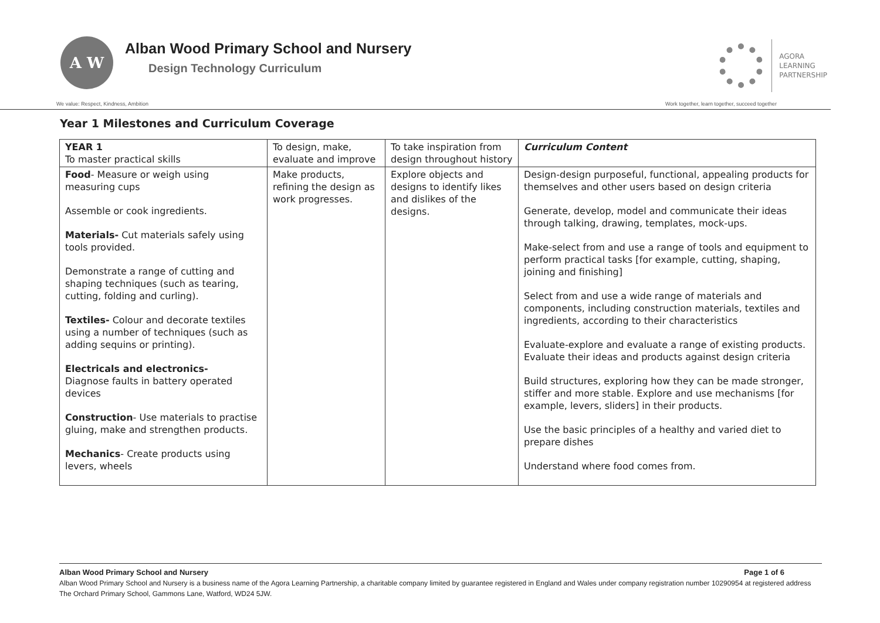A W
Alban Wood Primary School and Nursery
Design Technology Curriculum
AGORA
LEARNING
PARTNERSHIP
We value: Respect, Kindness, Ambition Work together, learn together, succeed together
Year 1 Milestones and Curriculum Coverage
| YEAR 1 To master practical skills | To design, make, evaluate and improve | To take inspiration from design throughout history | Curriculum Content |
| Food - Measure or weigh using measuring cups Assemble or cook ingredients. Materials- Cut materials safely using tools provided. Demonstrate a range of cutting and shaping techniques (such as tearing, cutting, folding and curling). Textiles- Colour and decorate textiles using a number of techniques (such as adding sequins or printing). Electricals and electronics- Diagnose faults in battery operated devices Construction - Use materials to practise gluing, make and strengthen products. Mechanics - Create products using levers, wheels | Make products, refining the design as work progresses. | Explore objects and designs to identify likes and dislikes of the designs. | Design-design purposeful, functional, appealing products for themselves and other users based on design criteria Generate, develop, model and communicate their ideas through talking, drawing, templates, mock-ups. Make-select from and use a range of tools and equipment to perform practical tasks [for example, cutting, shaping, joining and finishing] Select from and use a wide range of materials and components, including construction materials, textiles and ingredients, according to their characteristics Evaluate-explore and evaluate a range of existing products. Evaluate their ideas and products against design criteria Build structures, exploring how they can be made stronger, stiffer and more stable. Explore and use mechanisms [for example, levers, sliders] in their products. Use the basic principles of a healthy and varied diet to prepare dishes Understand where food comes from. |
Alban Wood Primary School and Nursery Page 1 of 6
Alban Wood Primary School and Nursery is a business name of the Agora Learning Partnership, a charitable company limited by guarantee registered in England and Wales under company registration number 10290954 at registered address The Orchard Primary School, Gammons Lane, Watford, WD24 5JW.